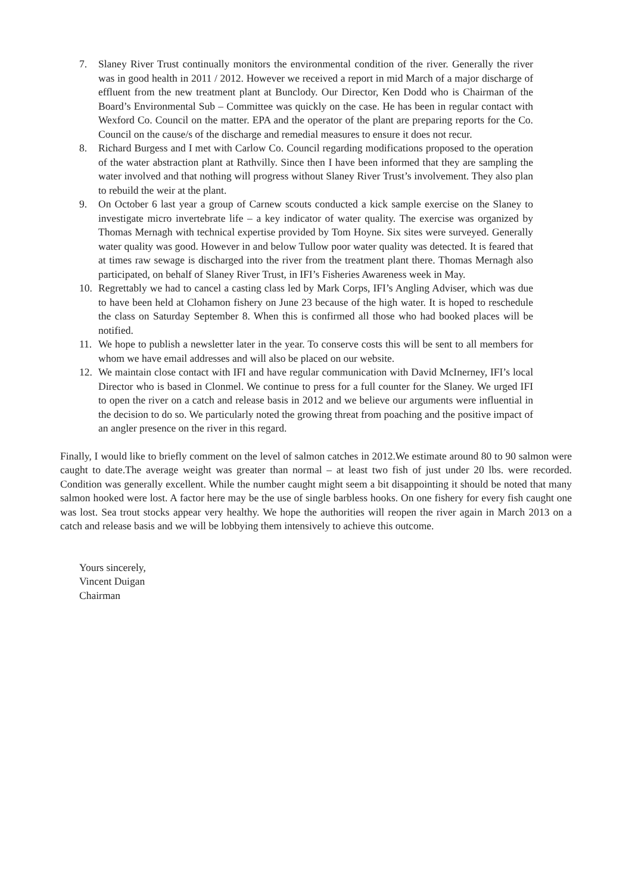7. Slaney River Trust continually monitors the environmental condition of the river. Generally the river was in good health in 2011 / 2012. However we received a report in mid March of a major discharge of effluent from the new treatment plant at Bunclody. Our Director, Ken Dodd who is Chairman of the Board’s Environmental Sub – Committee was quickly on the case. He has been in regular contact with Wexford Co. Council on the matter. EPA and the operator of the plant are preparing reports for the Co. Council on the cause/s of the discharge and remedial measures to ensure it does not recur.
8. Richard Burgess and I met with Carlow Co. Council regarding modifications proposed to the operation of the water abstraction plant at Rathvilly. Since then I have been informed that they are sampling the water involved and that nothing will progress without Slaney River Trust’s involvement. They also plan to rebuild the weir at the plant.
9. On October 6 last year a group of Carnew scouts conducted a kick sample exercise on the Slaney to investigate micro invertebrate life – a key indicator of water quality. The exercise was organized by Thomas Mernagh with technical expertise provided by Tom Hoyne. Six sites were surveyed. Generally water quality was good. However in and below Tullow poor water quality was detected. It is feared that at times raw sewage is discharged into the river from the treatment plant there. Thomas Mernagh also participated, on behalf of Slaney River Trust, in IFI’s Fisheries Awareness week in May.
10. Regrettably we had to cancel a casting class led by Mark Corps, IFI’s Angling Adviser, which was due to have been held at Clohamon fishery on June 23 because of the high water. It is hoped to reschedule the class on Saturday September 8. When this is confirmed all those who had booked places will be notified.
11. We hope to publish a newsletter later in the year. To conserve costs this will be sent to all members for whom we have email addresses and will also be placed on our website.
12. We maintain close contact with IFI and have regular communication with David McInerney, IFI’s local Director who is based in Clonmel. We continue to press for a full counter for the Slaney. We urged IFI to open the river on a catch and release basis in 2012 and we believe our arguments were influential in the decision to do so. We particularly noted the growing threat from poaching and the positive impact of an angler presence on the river in this regard.
Finally, I would like to briefly comment on the level of salmon catches in 2012.We estimate around 80 to 90 salmon were caught to date.The average weight was greater than normal – at least two fish of just under 20 lbs. were recorded. Condition was generally excellent. While the number caught might seem a bit disappointing it should be noted that many salmon hooked were lost. A factor here may be the use of single barbless hooks. On one fishery for every fish caught one was lost. Sea trout stocks appear very healthy. We hope the authorities will reopen the river again in March 2013 on a catch and release basis and we will be lobbying them intensively to achieve this outcome.
Yours sincerely,
Vincent Duigan
Chairman